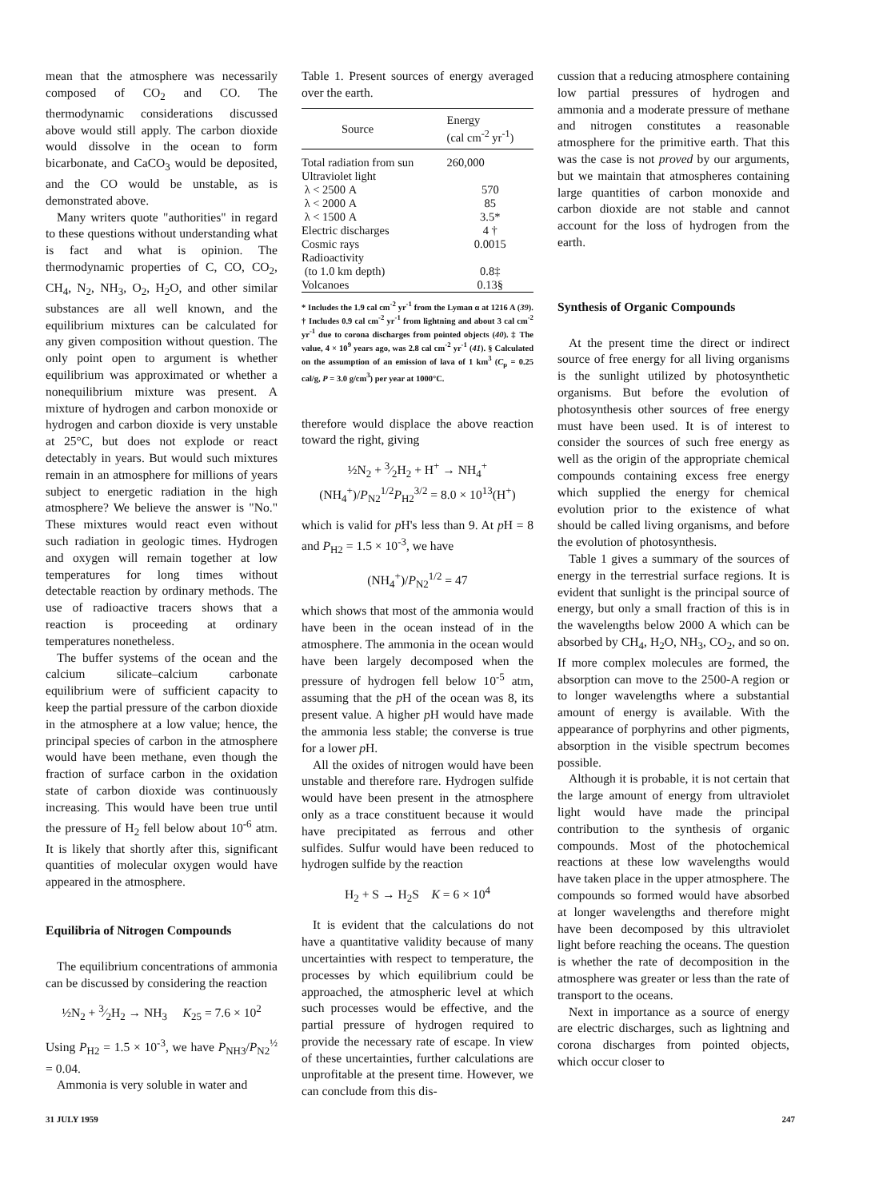mean that the atmosphere was necessarily composed of CO<sub>2</sub> and CO. The thermodynamic considerations discussed above would still apply. The carbon dioxide would dissolve in the ocean to form bicarbonate, and CaCO<sub>3</sub> would be deposited, and the CO would be unstable, as is demonstrated above.
Many writers quote "authorities" in regard to these questions without understanding what is fact and what is opinion. The thermodynamic properties of C, CO, CO<sub>2</sub>, CH<sub>4</sub>, N<sub>2</sub>, NH<sub>3</sub>, O<sub>2</sub>, H<sub>2</sub>O, and other similar substances are all well known, and the equilibrium mixtures can be calculated for any given composition without question. The only point open to argument is whether equilibrium was approximated or whether a nonequilibrium mixture was present. A mixture of hydrogen and carbon monoxide or hydrogen and carbon dioxide is very unstable at 25°C, but does not explode or react detectably in years. But would such mixtures remain in an atmosphere for millions of years subject to energetic radiation in the high atmosphere? We believe the answer is "No." These mixtures would react even without such radiation in geologic times. Hydrogen and oxygen will remain together at low temperatures for long times without detectable reaction by ordinary methods. The use of radioactive tracers shows that a reaction is proceeding at ordinary temperatures nonetheless.
The buffer systems of the ocean and the calcium silicate–calcium carbonate equilibrium were of sufficient capacity to keep the partial pressure of the carbon dioxide in the atmosphere at a low value; hence, the principal species of carbon in the atmosphere would have been methane, even though the fraction of surface carbon in the oxidation state of carbon dioxide was continuously increasing. This would have been true until the pressure of H<sub>2</sub> fell below about 10<sup>-6</sup> atm. It is likely that shortly after this, significant quantities of molecular oxygen would have appeared in the atmosphere.
Equilibria of Nitrogen Compounds
The equilibrium concentrations of ammonia can be discussed by considering the reaction
½N<sub>2</sub> + 3⁄2H<sub>2</sub> → NH<sub>3</sub> K<sub>25</sub> = 7.6 × 10<sup>2</sup>
Using P<sub>H2</sub> = 1.5 × 10<sup>-3</sup>, we have P<sub>NH3</sub>/P<sub>N2</sub><sup>½</sup> = 0.04.
Ammonia is very soluble in water and
Table 1. Present sources of energy averaged over the earth.
| Source | Energy (cal cm<sup>-2</sup> yr<sup>-1</sup>) |
| --- | --- |
| Total radiation from sun | 260,000 |
| Ultraviolet light | |
| λ < 2500 A | 570 |
| λ < 2000 A | 85 |
| λ < 1500 A | 3.5* |
| Electric discharges | 4 † |
| Cosmic rays | 0.0015 |
| Radioactivity | |
| (to 1.0 km depth) | 0.8‡ |
| Volcanoes | 0.13§ |
* Includes the 1.9 cal cm<sup>-2</sup> yr<sup>-1</sup> from the Lyman α at 1216 A (39). † Includes 0.9 cal cm<sup>-2</sup> yr<sup>-1</sup> from lightning and about 3 cal cm<sup>-2</sup> yr<sup>-1</sup> due to corona discharges from pointed objects (40). ‡ The value, 4 × 10<sup>9</sup> years ago, was 2.8 cal cm<sup>-2</sup> yr<sup>-1</sup> (41). § Calculated on the assumption of an emission of lava of 1 km<sup>3</sup> (C<sub>p</sub> = 0.25 cal/g, P = 3.0 g/cm<sup>3</sup>) per year at 1000°C.
therefore would displace the above reaction toward the right, giving
½N<sub>2</sub> + 3⁄2H<sub>2</sub> + H<sup>+</sup> → NH<sub>4</sub><sup>+</sup>
(NH<sub>4</sub><sup>+</sup>)/P<sub>N2</sub><sup>1/2</sup>P<sub>H2</sub><sup>3/2</sup> = 8.0 × 10<sup>13</sup>(H<sup>+</sup>)
which is valid for p H's less than 9. At p H = 8 and P<sub>H2</sub> = 1.5 × 10<sup>-3</sup>, we have
(NH<sub>4</sub><sup>+</sup>)/P<sub>N2</sub><sup>1/2</sup> = 47
which shows that most of the ammonia would have been in the ocean instead of in the atmosphere. The ammonia in the ocean would have been largely decomposed when the pressure of hydrogen fell below 10<sup>-5</sup> atm, assuming that the p H of the ocean was 8, its present value. A higher p H would have made the ammonia less stable; the converse is true for a lower p H.
All the oxides of nitrogen would have been unstable and therefore rare. Hydrogen sulfide would have been present in the atmosphere only as a trace constituent because it would have precipitated as ferrous and other sulfides. Sulfur would have been reduced to hydrogen sulfide by the reaction
H<sub>2</sub> + S → H<sub>2</sub>S K = 6 × 10<sup>4</sup>
It is evident that the calculations do not have a quantitative validity because of many uncertainties with respect to temperature, the processes by which equilibrium could be approached, the atmospheric level at which such processes would be effective, and the partial pressure of hydrogen required to provide the necessary rate of escape. In view of these uncertainties, further calculations are unprofitable at the present time. However, we can conclude from this dis-
cussion that a reducing atmosphere containing low partial pressures of hydrogen and ammonia and a moderate pressure of methane and nitrogen constitutes a reasonable atmosphere for the primitive earth. That this was the case is not proved by our arguments, but we maintain that atmospheres containing large quantities of carbon monoxide and carbon dioxide are not stable and cannot account for the loss of hydrogen from the earth.
Synthesis of Organic Compounds
At the present time the direct or indirect source of free energy for all living organisms is the sunlight utilized by photosynthetic organisms. But before the evolution of photosynthesis other sources of free energy must have been used. It is of interest to consider the sources of such free energy as well as the origin of the appropriate chemical compounds containing excess free energy which supplied the energy for chemical evolution prior to the existence of what should be called living organisms, and before the evolution of photosynthesis.
Table 1 gives a summary of the sources of energy in the terrestrial surface regions. It is evident that sunlight is the principal source of energy, but only a small fraction of this is in the wavelengths below 2000 A which can be absorbed by CH<sub>4</sub>, H<sub>2</sub>O, NH<sub>3</sub>, CO<sub>2</sub>, and so on. If more complex molecules are formed, the absorption can move to the 2500-A region or to longer wavelengths where a substantial amount of energy is available. With the appearance of porphyrins and other pigments, absorption in the visible spectrum becomes possible.
Although it is probable, it is not certain that the large amount of energy from ultraviolet light would have made the principal contribution to the synthesis of organic compounds. Most of the photochemical reactions at these low wavelengths would have taken place in the upper atmosphere. The compounds so formed would have absorbed at longer wavelengths and therefore might have been decomposed by this ultraviolet light before reaching the oceans. The question is whether the rate of decomposition in the atmosphere was greater or less than the rate of transport to the oceans.
Next in importance as a source of energy are electric discharges, such as lightning and corona discharges from pointed objects, which occur closer to
31 JULY 1959 247